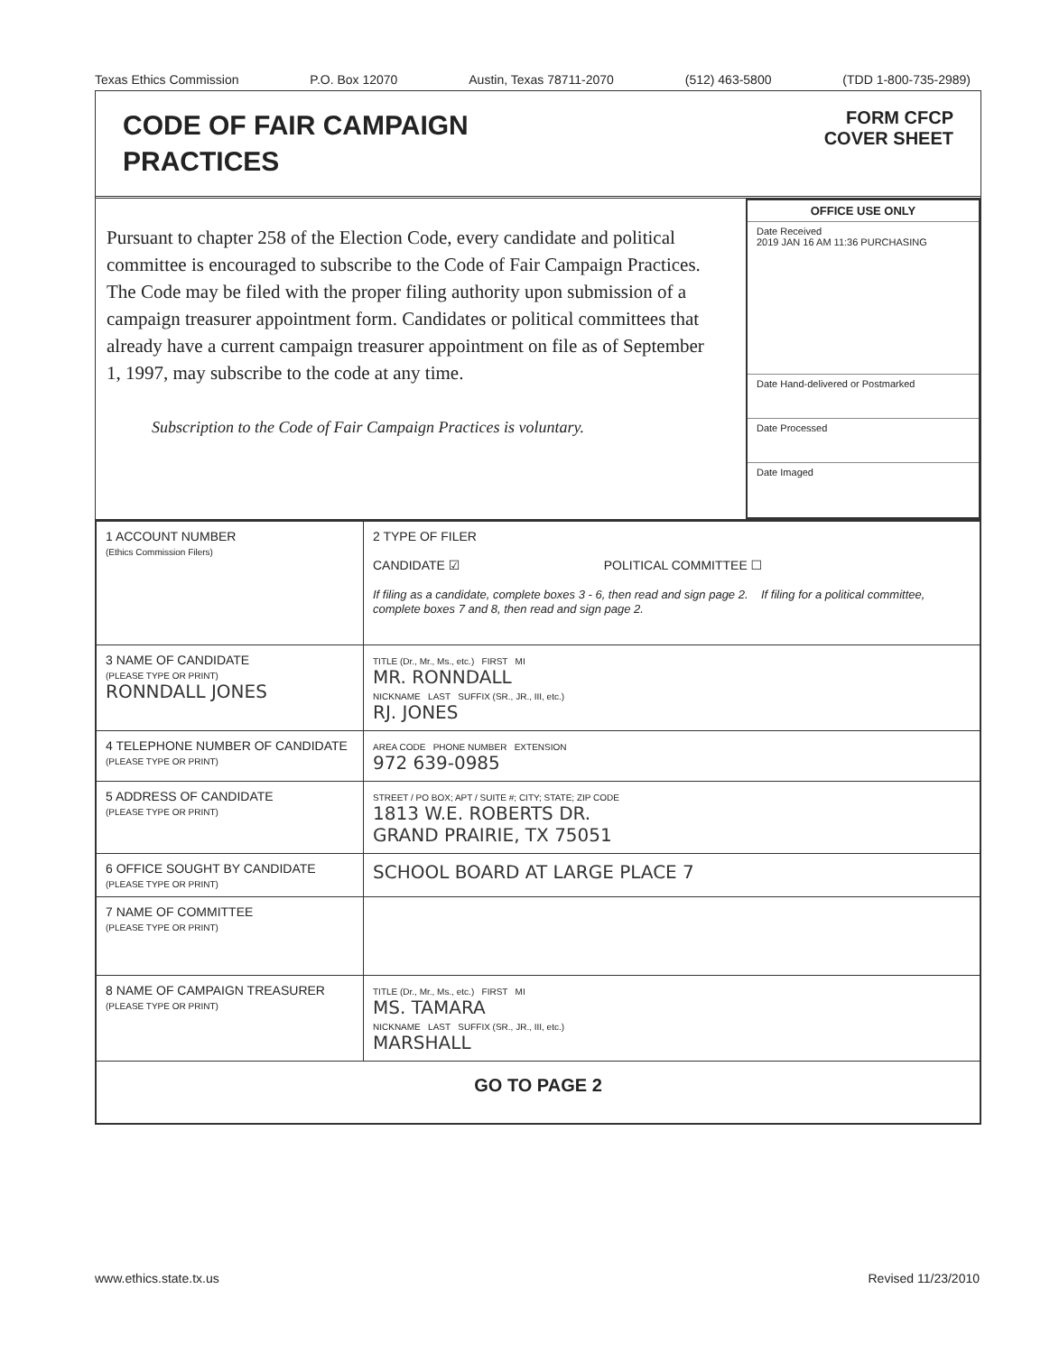Texas Ethics Commission P.O. Box 12070 Austin, Texas 78711-2070 (512) 463-5800 (TDD 1-800-735-2989)
CODE OF FAIR CAMPAIGN
PRACTICES
FORM CFCP
COVER SHEET
Pursuant to chapter 258 of the Election Code, every candidate and political committee is encouraged to subscribe to the Code of Fair Campaign Practices. The Code may be filed with the proper filing authority upon submission of a campaign treasurer appointment form. Candidates or political committees that already have a current campaign treasurer appointment on file as of September 1, 1997, may subscribe to the code at any time.
Subscription to the Code of Fair Campaign Practices is voluntary.
OFFICE USE ONLY
Date Received
2019 JAN 16 AM 11:36 PURCHASING
Date Hand-delivered or Postmarked
Date Processed
Date Imaged
| 1 ACCOUNT NUMBER (Ethics Commission Filers) | 2 TYPE OF FILER CANDIDATE ☑ POLITICAL COMMITTEE ☐ If filing as a candidate, complete boxes 3 - 6, then read and sign page 2. If filing for a political committee, complete boxes 7 and 8, then read and sign page 2. |
| 3 NAME OF CANDIDATE (PLEASE TYPE OR PRINT) RONNDALL JONES | TITLE (Dr., Mr., Ms., etc.) FIRST MI MR. RONNDALL NICKNAME LAST SUFFIX (SR., JR., III, etc.) RJ. JONES |
| 4 TELEPHONE NUMBER OF CANDIDATE (PLEASE TYPE OR PRINT) | AREA CODE PHONE NUMBER EXTENSION 972 639-0985 |
| 5 ADDRESS OF CANDIDATE (PLEASE TYPE OR PRINT) | STREET / PO BOX; APT / SUITE #; CITY; STATE; ZIP CODE 1813 W.E. ROBERTS DR. GRAND PRAIRIE, TX 75051 |
| 6 OFFICE SOUGHT BY CANDIDATE (PLEASE TYPE OR PRINT) | SCHOOL BOARD AT LARGE PLACE 7 |
| 7 NAME OF COMMITTEE (PLEASE TYPE OR PRINT) | |
| 8 NAME OF CAMPAIGN TREASURER (PLEASE TYPE OR PRINT) | TITLE (Dr., Mr., Ms., etc.) FIRST MI MS. TAMARA NICKNAME LAST SUFFIX (SR., JR., III, etc.) MARSHALL |
| GO TO PAGE 2 | |
www.ethics.state.tx.us Revised 11/23/2010